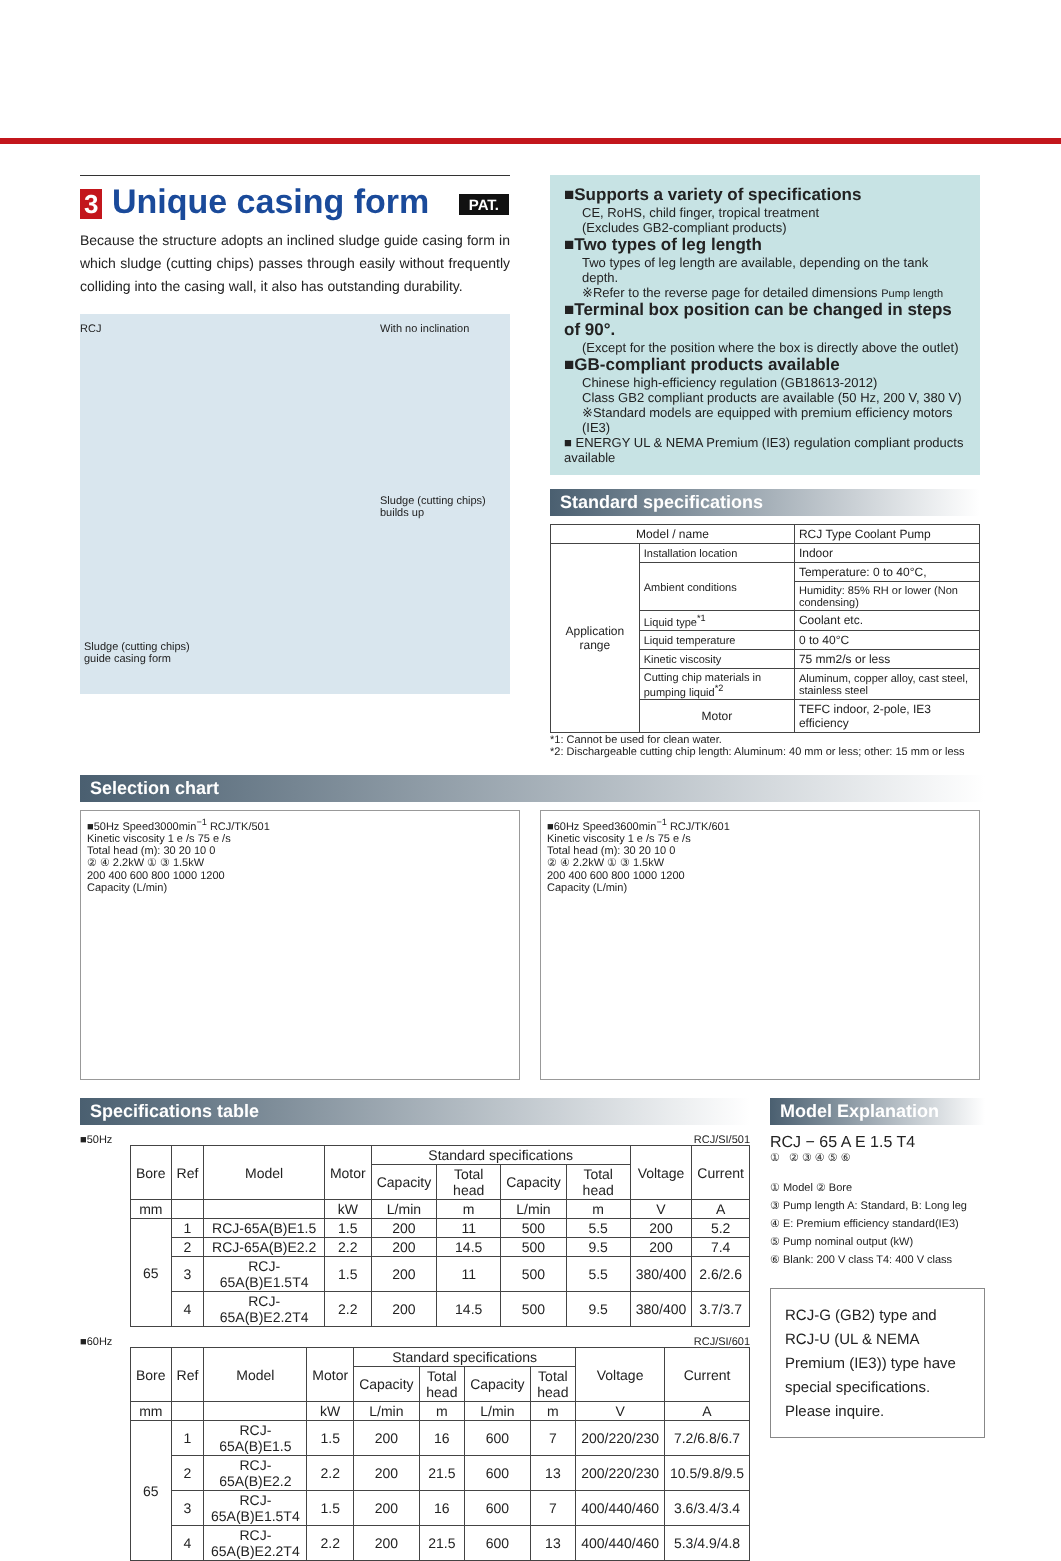3 Unique casing form PAT.
Because the structure adopts an inclined sludge guide casing form in which sludge (cutting chips) passes through easily without frequently colliding into the casing wall, it also has outstanding durability.
RCJ
With no inclination
Sludge (cutting chips) builds up
Sludge (cutting chips)
guide casing form
■Supports a variety of specifications
CE, RoHS, child finger, tropical treatment
(Excludes GB2-compliant products)
■Two types of leg length
Two types of leg length are available, depending on the tank depth.
※Refer to the reverse page for detailed dimensions Pump length
■Terminal box position can be changed in steps of 90°.
(Except for the position where the box is directly above the outlet)
■GB-compliant products available
Chinese high-efficiency regulation (GB18613-2012)
Class GB2 compliant products are available (50 Hz, 200 V, 380 V)
※Standard models are equipped with premium efficiency motors (IE3)
■ ENERGY UL & NEMA Premium (IE3) regulation compliant products available
Standard specifications
| Model / name | | RCJ Type Coolant Pump |
| Application range | Installation location | Indoor |
| | Ambient conditions | Temperature: 0 to 40°C, |
| | | Humidity: 85% RH or lower (Non condensing) |
| | Liquid type<sup>*1</sup> | Coolant etc. |
| | Liquid temperature | 0 to 40°C |
| | Kinetic viscosity | 75 mm2/s or less |
| | Cutting chip materials in pumping liquid<sup>*2</sup> | Aluminum, copper alloy, cast steel, stainless steel |
| | Motor | TEFC indoor, 2-pole, IE3 efficiency |
*1: Cannot be used for clean water.
*2: Dischargeable cutting chip length: Aluminum: 40 mm or less; other: 15 mm or less
Selection chart
■50Hz Speed3000min<sup>−1</sup> RCJ/TK/501
Kinetic viscosity 1 e /s 75 e /s
Total head (m): 30 20 10 0
② ④ 2.2kW ① ③ 1.5kW
200 400 600 800 1000 1200
Capacity (L/min)
■60Hz Speed3600min<sup>−1</sup> RCJ/TK/601
Kinetic viscosity 1 e /s 75 e /s
Total head (m): 30 20 10 0
② ④ 2.2kW ① ③ 1.5kW
200 400 600 800 1000 1200
Capacity (L/min)
Specifications table
■50Hz RCJ/SI/501
| Bore | Ref | Model | Motor | Standard specifications | | | | Voltage | Current |
| --- | --- | --- | --- | --- | --- | --- | --- | --- | --- |
| | | | | Capacity | Total head | Capacity | Total head | | |
| mm | | | kW | L/min | m | L/min | m | V | A |
| 65 | 1 | RCJ-65A(B)E1.5 | 1.5 | 200 | 11 | 500 | 5.5 | 200 | 5.2 |
| | 2 | RCJ-65A(B)E2.2 | 2.2 | 200 | 14.5 | 500 | 9.5 | 200 | 7.4 |
| | 3 | RCJ-65A(B)E1.5T4 | 1.5 | 200 | 11 | 500 | 5.5 | 380/400 | 2.6/2.6 |
| | 4 | RCJ-65A(B)E2.2T4 | 2.2 | 200 | 14.5 | 500 | 9.5 | 380/400 | 3.7/3.7 |
■60Hz RCJ/SI/601
| Bore | Ref | Model | Motor | Standard specifications | | | | Voltage | Current |
| --- | --- | --- | --- | --- | --- | --- | --- | --- | --- |
| | | | | Capacity | Total head | Capacity | Total head | | |
| mm | | | kW | L/min | m | L/min | m | V | A |
| 65 | 1 | RCJ-65A(B)E1.5 | 1.5 | 200 | 16 | 600 | 7 | 200/220/230 | 7.2/6.8/6.7 |
| | 2 | RCJ-65A(B)E2.2 | 2.2 | 200 | 21.5 | 600 | 13 | 200/220/230 | 10.5/9.8/9.5 |
| | 3 | RCJ-65A(B)E1.5T4 | 1.5 | 200 | 16 | 600 | 7 | 400/440/460 | 3.6/3.4/3.4 |
| | 4 | RCJ-65A(B)E2.2T4 | 2.2 | 200 | 21.5 | 600 | 13 | 400/440/460 | 5.3/4.9/4.8 |
Model Explanation
RCJ − 65 A E 1.5 T4
① ② ③ ④ ⑤ ⑥
① Model ② Bore
③ Pump length A: Standard, B: Long leg
④ E: Premium efficiency standard(IE3)
⑤ Pump nominal output (kW)
⑥ Blank: 200 V class T4: 400 V class
RCJ-G (GB2) type and RCJ-U (UL & NEMA Premium (IE3)) type have special specifications. Please inquire.